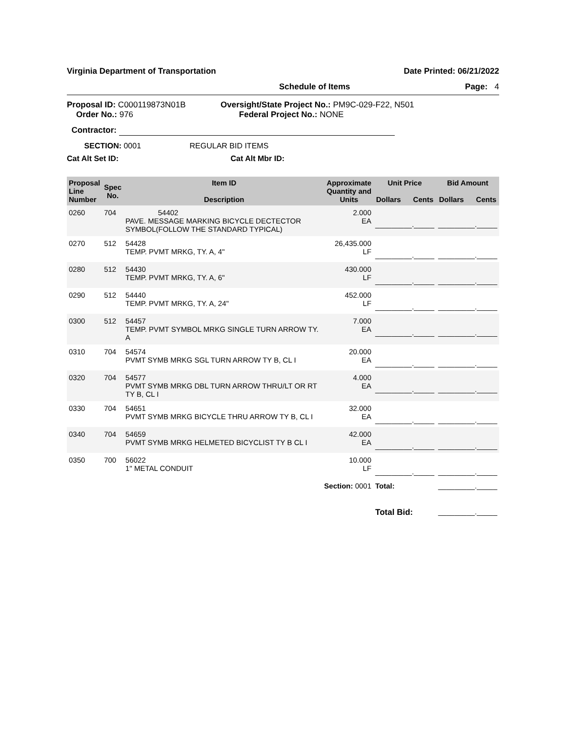Virginia Department of Transportation Date Printed: 06/21/2022
Schedule of Items Page: 4
Proposal ID: C000119873N01B
Order No.: 976
Oversight/State Project No.: PM9C-029-F22, N501
Federal Project No.: NONE
Contractor:
SECTION: 0001 REGULAR BID ITEMS
Cat Alt Set ID: Cat Alt Mbr ID:
| Proposal Line Number | Spec No. | Item ID Description | Approximate Quantity and Units | Unit Price Dollars Cents | Bid Amount Dollars Cents |
| --- | --- | --- | --- | --- | --- |
| 0260 | 704 | 54402 PAVE. MESSAGE MARKING BICYCLE DECTECTOR SYMBOL(FOLLOW THE STANDARD TYPICAL) | 2.000 EA | _________._____ | _________._____ |
| 0270 | 512 | 54428 TEMP. PVMT MRKG, TY. A, 4" | 26,435.000 LF | _________._____ | _________._____ |
| 0280 | 512 | 54430 TEMP. PVMT MRKG, TY. A, 6" | 430.000 LF | _________._____ | _________._____ |
| 0290 | 512 | 54440 TEMP. PVMT MRKG, TY. A, 24" | 452.000 LF | _________._____ | _________._____ |
| 0300 | 512 | 54457 TEMP. PVMT SYMBOL MRKG SINGLE TURN ARROW TY. A | 7.000 EA | _________._____ | _________._____ |
| 0310 | 704 | 54574 PVMT SYMB MRKG SGL TURN ARROW TY B, CL I | 20.000 EA | _________._____ | _________._____ |
| 0320 | 704 | 54577 PVMT SYMB MRKG DBL TURN ARROW THRU/LT OR RT TY B, CL I | 4.000 EA | _________._____ | _________._____ |
| 0330 | 704 | 54651 PVMT SYMB MRKG BICYCLE THRU ARROW TY B, CL I | 32.000 EA | _________._____ | _________._____ |
| 0340 | 704 | 54659 PVMT SYMB MRKG HELMETED BICYCLIST TY B CL I | 42.000 EA | _________._____ | _________._____ |
| 0350 | 700 | 56022 1" METAL CONDUIT | 10.000 LF | _________._____ | _________._____ |
| | | Section: 0001 | | Total: | _________._____ |
| | | | | Total Bid: | _________._____ |